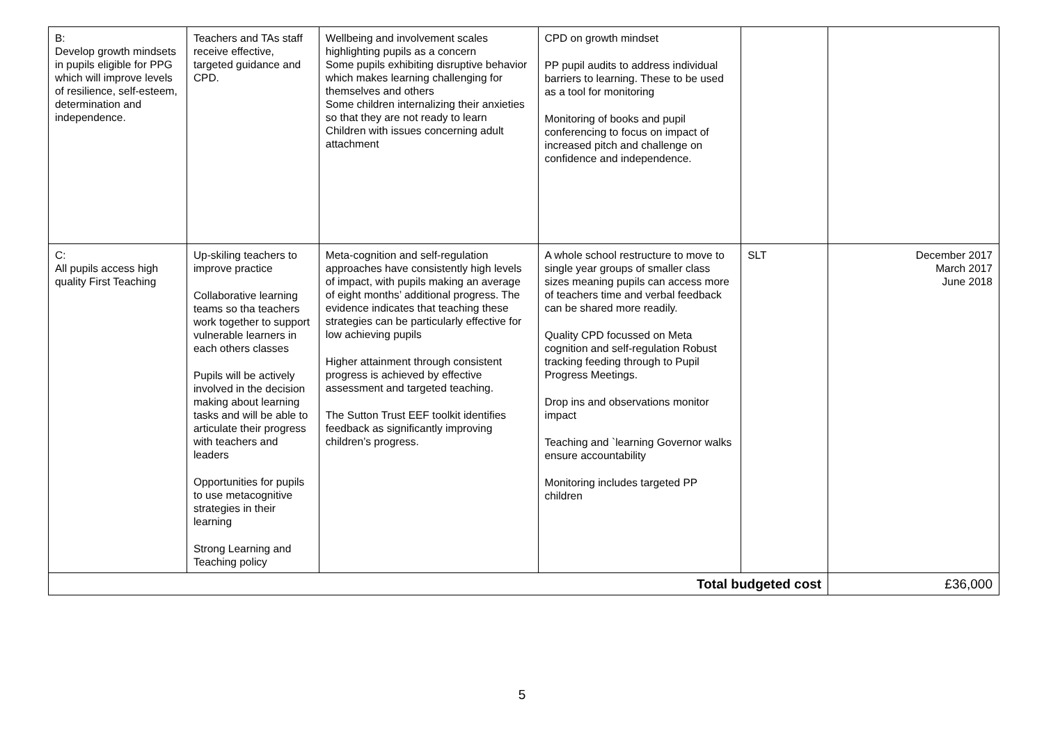| B: Develop growth mindsets in pupils eligible for PPG which will improve levels of resilience, self-esteem, determination and independence. | Teachers and TAs staff receive effective, targeted guidance and CPD. | Wellbeing and involvement scales highlighting pupils as a concern Some pupils exhibiting disruptive behavior which makes learning challenging for themselves and others Some children internalizing their anxieties so that they are not ready to learn Children with issues concerning adult attachment | CPD on growth mindset PP pupil audits to address individual barriers to learning. These to be used as a tool for monitoring Monitoring of books and pupil conferencing to focus on impact of increased pitch and challenge on confidence and independence. | | |
| C: All pupils access high quality First Teaching | Up-skiling teachers to improve practice Collaborative learning teams so tha teachers work together to support vulnerable learners in each others classes Pupils will be actively involved in the decision making about learning tasks and will be able to articulate their progress with teachers and leaders Opportunities for pupils to use metacognitive strategies in their learning Strong Learning and Teaching policy | Meta-cognition and self-regulation approaches have consistently high levels of impact, with pupils making an average of eight months’ additional progress. The evidence indicates that teaching these strategies can be particularly effective for low achieving pupils Higher attainment through consistent progress is achieved by effective assessment and targeted teaching. The Sutton Trust EEF toolkit identifies feedback as significantly improving children’s progress. | A whole school restructure to move to single year groups of smaller class sizes meaning pupils can access more of teachers time and verbal feedback can be shared more readily. Quality CPD focussed on Meta cognition and self-regulation Robust tracking feeding through to Pupil Progress Meetings. Drop ins and observations monitor impact Teaching and `learning Governor walks ensure accountability Monitoring includes targeted PP children | SLT | December 2017 March 2017 June 2018 |
| Total budgeted cost | | | | | £36,000 |
5